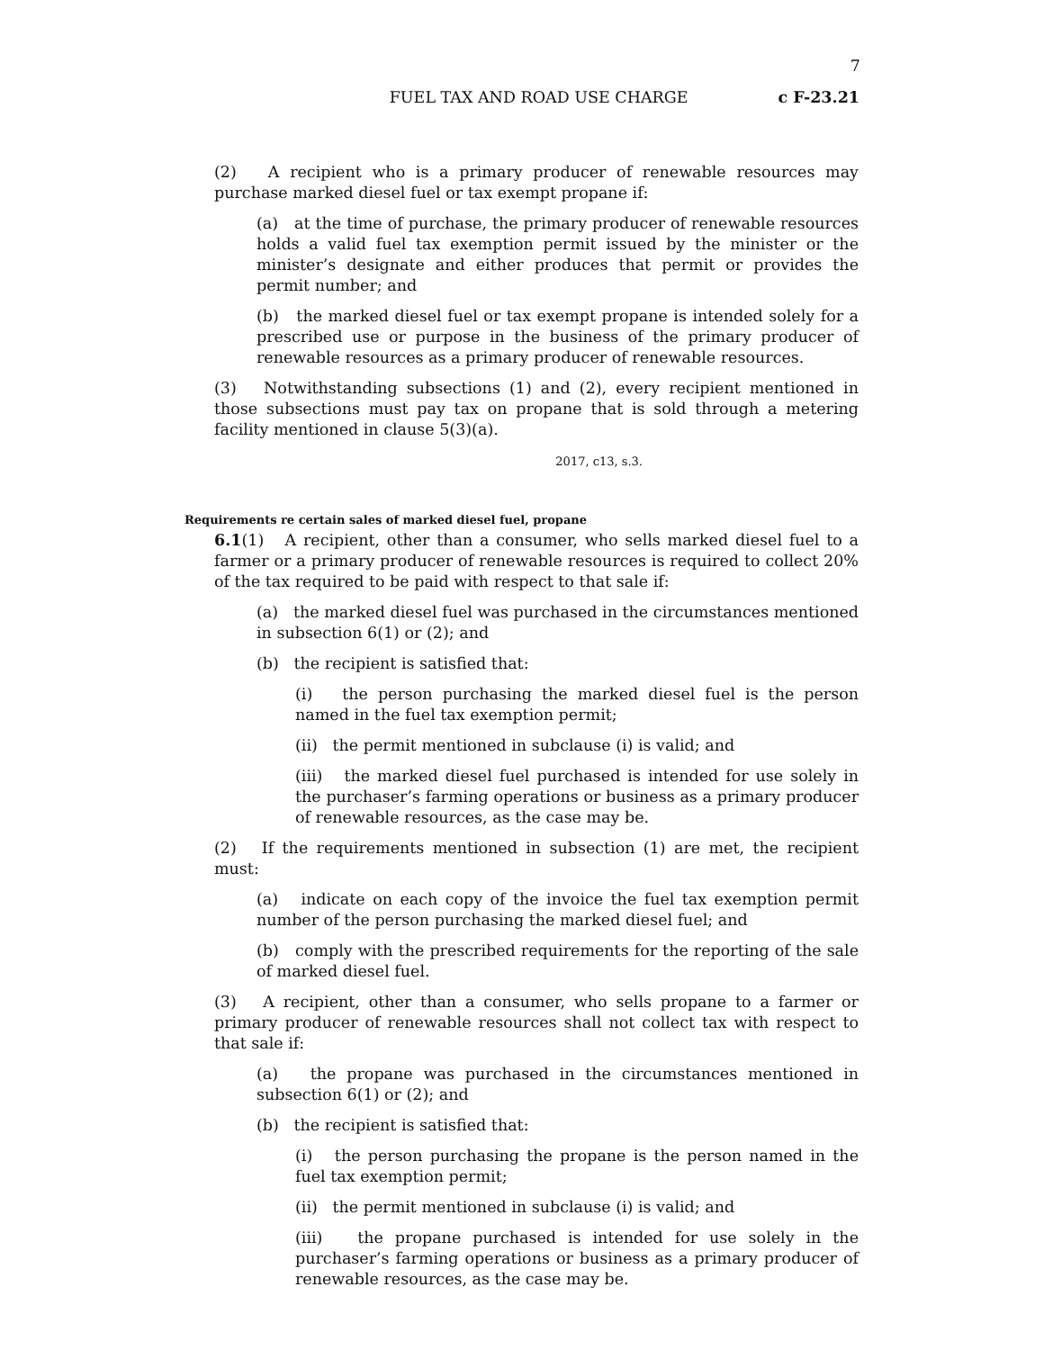7
FUEL TAX AND ROAD USE CHARGE c F-23.21
(2) A recipient who is a primary producer of renewable resources may purchase marked diesel fuel or tax exempt propane if:
(a) at the time of purchase, the primary producer of renewable resources holds a valid fuel tax exemption permit issued by the minister or the minister’s designate and either produces that permit or provides the permit number; and
(b) the marked diesel fuel or tax exempt propane is intended solely for a prescribed use or purpose in the business of the primary producer of renewable resources as a primary producer of renewable resources.
(3) Notwithstanding subsections (1) and (2), every recipient mentioned in those subsections must pay tax on propane that is sold through a metering facility mentioned in clause 5(3)(a).
2017, c13, s.3.
Requirements re certain sales of marked diesel fuel, propane
6.1(1) A recipient, other than a consumer, who sells marked diesel fuel to a farmer or a primary producer of renewable resources is required to collect 20% of the tax required to be paid with respect to that sale if:
(a) the marked diesel fuel was purchased in the circumstances mentioned in subsection 6(1) or (2); and
(b) the recipient is satisfied that:
(i) the person purchasing the marked diesel fuel is the person named in the fuel tax exemption permit;
(ii) the permit mentioned in subclause (i) is valid; and
(iii) the marked diesel fuel purchased is intended for use solely in the purchaser’s farming operations or business as a primary producer of renewable resources, as the case may be.
(2) If the requirements mentioned in subsection (1) are met, the recipient must:
(a) indicate on each copy of the invoice the fuel tax exemption permit number of the person purchasing the marked diesel fuel; and
(b) comply with the prescribed requirements for the reporting of the sale of marked diesel fuel.
(3) A recipient, other than a consumer, who sells propane to a farmer or primary producer of renewable resources shall not collect tax with respect to that sale if:
(a) the propane was purchased in the circumstances mentioned in subsection 6(1) or (2); and
(b) the recipient is satisfied that:
(i) the person purchasing the propane is the person named in the fuel tax exemption permit;
(ii) the permit mentioned in subclause (i) is valid; and
(iii) the propane purchased is intended for use solely in the purchaser’s farming operations or business as a primary producer of renewable resources, as the case may be.